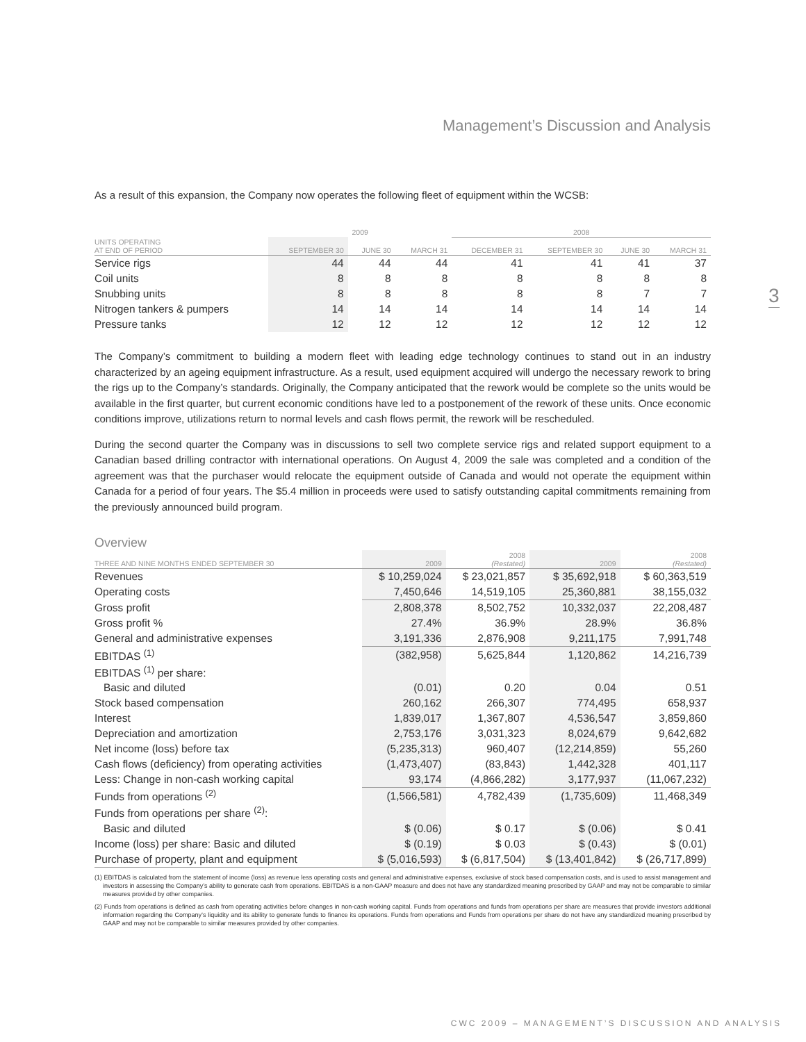Management’s Discussion and Analysis
As a result of this expansion, the Company now operates the following fleet of equipment within the WCSB:
| | 2009 | | | 2008 | | | |
| UNITS OPERATING AT END OF PERIOD | SEPTEMBER 30 | JUNE 30 | MARCH 31 | DECEMBER 31 | SEPTEMBER 30 | JUNE 30 | MARCH 31 |
| Service rigs | 44 | 44 | 44 | 41 | 41 | 41 | 37 |
| Coil units | 8 | 8 | 8 | 8 | 8 | 8 | 8 |
| Snubbing units | 8 | 8 | 8 | 8 | 8 | 7 | 7 |
| Nitrogen tankers & pumpers | 14 | 14 | 14 | 14 | 14 | 14 | 14 |
| Pressure tanks | 12 | 12 | 12 | 12 | 12 | 12 | 12 |
The Company’s commitment to building a modern fleet with leading edge technology continues to stand out in an industry characterized by an ageing equipment infrastructure. As a result, used equipment acquired will undergo the necessary rework to bring the rigs up to the Company’s standards. Originally, the Company anticipated that the rework would be complete so the units would be available in the first quarter, but current economic conditions have led to a postponement of the rework of these units. Once economic conditions improve, utilizations return to normal levels and cash flows permit, the rework will be rescheduled.
During the second quarter the Company was in discussions to sell two complete service rigs and related support equipment to a Canadian based drilling contractor with international operations. On August 4, 2009 the sale was completed and a condition of the agreement was that the purchaser would relocate the equipment outside of Canada and would not operate the equipment within Canada for a period of four years. The $5.4 million in proceeds were used to satisfy outstanding capital commitments remaining from the previously announced build program.
Overview
| THREE AND NINE MONTHS ENDED SEPTEMBER 30 | 2009 | 2008 (Restated) | 2009 | 2008 (Restated) |
| Revenues | $ 10,259,024 | $ 23,021,857 | $ 35,692,918 | $ 60,363,519 |
| Operating costs | 7,450,646 | 14,519,105 | 25,360,881 | 38,155,032 |
| Gross profit | 2,808,378 | 8,502,752 | 10,332,037 | 22,208,487 |
| Gross profit % | 27.4% | 36.9% | 28.9% | 36.8% |
| General and administrative expenses | 3,191,336 | 2,876,908 | 9,211,175 | 7,991,748 |
| EBITDAS <sup>(1)</sup> | (382,958) | 5,625,844 | 1,120,862 | 14,216,739 |
| EBITDAS <sup>(1)</sup> per share: | | | | |
| Basic and diluted | (0.01) | 0.20 | 0.04 | 0.51 |
| Stock based compensation | 260,162 | 266,307 | 774,495 | 658,937 |
| Interest | 1,839,017 | 1,367,807 | 4,536,547 | 3,859,860 |
| Depreciation and amortization | 2,753,176 | 3,031,323 | 8,024,679 | 9,642,682 |
| Net income (loss) before tax | (5,235,313) | 960,407 | (12,214,859) | 55,260 |
| Cash flows (deficiency) from operating activities | (1,473,407) | (83,843) | 1,442,328 | 401,117 |
| Less: Change in non-cash working capital | 93,174 | (4,866,282) | 3,177,937 | (11,067,232) |
| Funds from operations <sup>(2)</sup> | (1,566,581) | 4,782,439 | (1,735,609) | 11,468,349 |
| Funds from operations per share <sup>(2)</sup>: | | | | |
| Basic and diluted | $ (0.06) | $ 0.17 | $ (0.06) | $ 0.41 |
| Income (loss) per share: Basic and diluted | $ (0.19) | $ 0.03 | $ (0.43) | $ (0.01) |
| Purchase of property, plant and equipment | $ (5,016,593) | $ (6,817,504) | $ (13,401,842) | $ (26,717,899) |
(1) EBITDAS is calculated from the statement of income (loss) as revenue less operating costs and general and administrative expenses, exclusive of stock based compensation costs, and is used to assist management and investors in assessing the Company’s ability to generate cash from operations. EBITDAS is a non-GAAP measure and does not have any standardized meaning prescribed by GAAP and may not be comparable to similar measures provided by other companies.
(2) Funds from operations is defined as cash from operating activities before changes in non-cash working capital. Funds from operations and funds from operations per share are measures that provide investors additional information regarding the Company’s liquidity and its ability to generate funds to finance its operations. Funds from operations and Funds from operations per share do not have any standardized meaning prescribed by GAAP and may not be comparable to similar measures provided by other companies.
3
CWC 2009 – MANAGEMENT’S DISCUSSION AND ANALYSIS